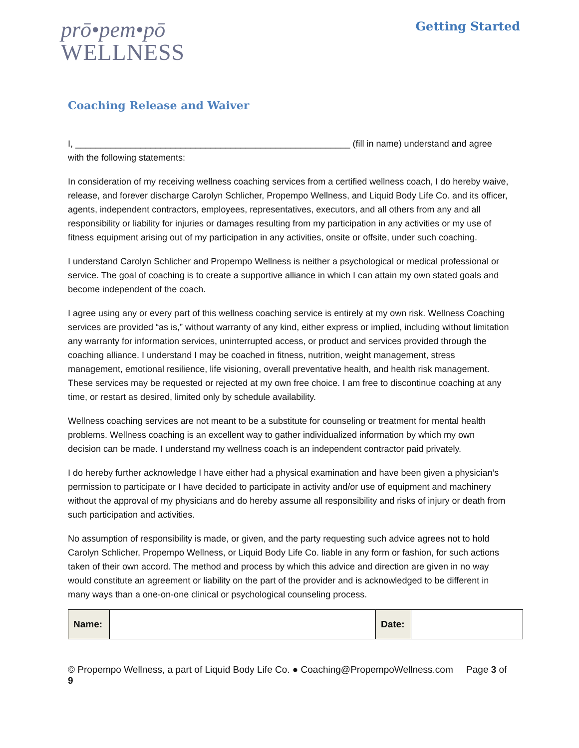prō•pem•pō
WELLNESS
Getting Started
Coaching Release and Waiver
I, _______________________________________________________ (fill in name) understand and agree with the following statements:
In consideration of my receiving wellness coaching services from a certified wellness coach, I do hereby waive, release, and forever discharge Carolyn Schlicher, Propempo Wellness, and Liquid Body Life Co. and its officer, agents, independent contractors, employees, representatives, executors, and all others from any and all responsibility or liability for injuries or damages resulting from my participation in any activities or my use of fitness equipment arising out of my participation in any activities, onsite or offsite, under such coaching.
I understand Carolyn Schlicher and Propempo Wellness is neither a psychological or medical professional or service. The goal of coaching is to create a supportive alliance in which I can attain my own stated goals and become independent of the coach.
I agree using any or every part of this wellness coaching service is entirely at my own risk. Wellness Coaching services are provided “as is,” without warranty of any kind, either express or implied, including without limitation any warranty for information services, uninterrupted access, or product and services provided through the coaching alliance. I understand I may be coached in fitness, nutrition, weight management, stress management, emotional resilience, life visioning, overall preventative health, and health risk management. These services may be requested or rejected at my own free choice. I am free to discontinue coaching at any time, or restart as desired, limited only by schedule availability.
Wellness coaching services are not meant to be a substitute for counseling or treatment for mental health problems. Wellness coaching is an excellent way to gather individualized information by which my own decision can be made. I understand my wellness coach is an independent contractor paid privately.
I do hereby further acknowledge I have either had a physical examination and have been given a physician’s permission to participate or I have decided to participate in activity and/or use of equipment and machinery without the approval of my physicians and do hereby assume all responsibility and risks of injury or death from such participation and activities.
No assumption of responsibility is made, or given, and the party requesting such advice agrees not to hold Carolyn Schlicher, Propempo Wellness, or Liquid Body Life Co. liable in any form or fashion, for such actions taken of their own accord. The method and process by which this advice and direction are given in no way would constitute an agreement or liability on the part of the provider and is acknowledged to be different in many ways than a one-on-one clinical or psychological counseling process.
| Name: | | Date: | |
© Propempo Wellness, a part of Liquid Body Life Co. ● Coaching@PropempoWellness.com Page 3 of 9